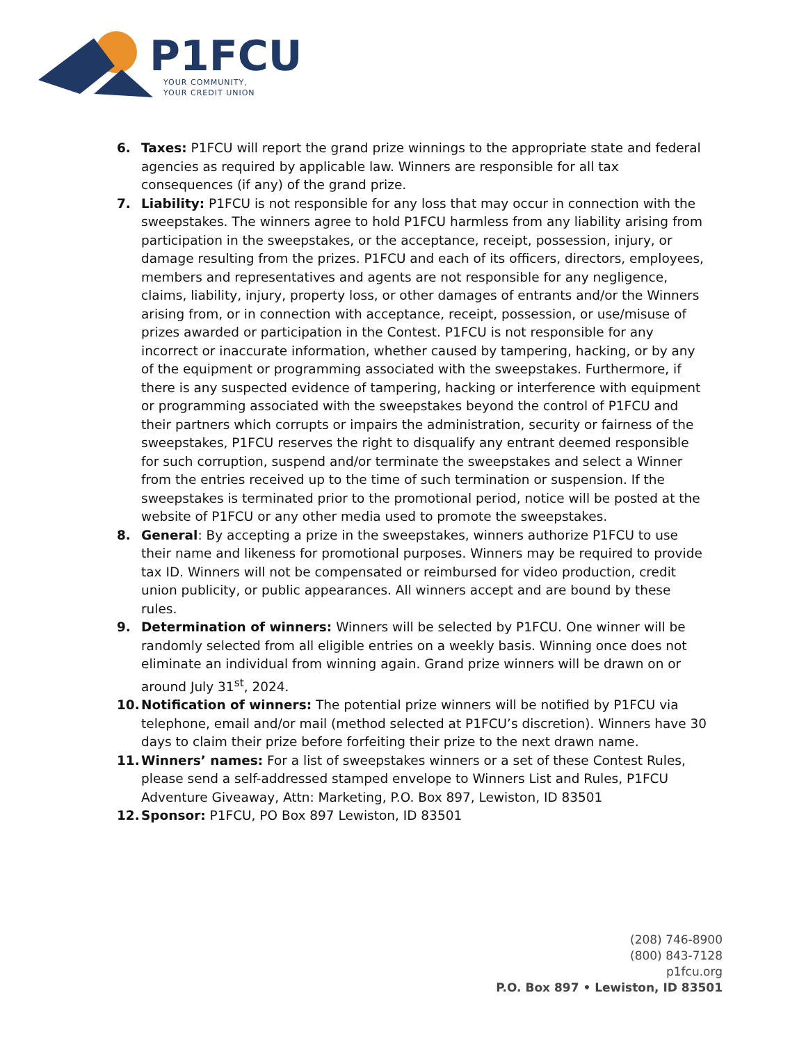P1FCU
YOUR COMMUNITY,
YOUR CREDIT UNION
6. Taxes: P1FCU will report the grand prize winnings to the appropriate state and federal agencies as required by applicable law. Winners are responsible for all tax consequences (if any) of the grand prize.
7. Liability: P1FCU is not responsible for any loss that may occur in connection with the sweepstakes. The winners agree to hold P1FCU harmless from any liability arising from participation in the sweepstakes, or the acceptance, receipt, possession, injury, or damage resulting from the prizes. P1FCU and each of its officers, directors, employees, members and representatives and agents are not responsible for any negligence, claims, liability, injury, property loss, or other damages of entrants and/or the Winners arising from, or in connection with acceptance, receipt, possession, or use/misuse of prizes awarded or participation in the Contest. P1FCU is not responsible for any incorrect or inaccurate information, whether caused by tampering, hacking, or by any of the equipment or programming associated with the sweepstakes. Furthermore, if there is any suspected evidence of tampering, hacking or interference with equipment or programming associated with the sweepstakes beyond the control of P1FCU and their partners which corrupts or impairs the administration, security or fairness of the sweepstakes, P1FCU reserves the right to disqualify any entrant deemed responsible for such corruption, suspend and/or terminate the sweepstakes and select a Winner from the entries received up to the time of such termination or suspension. If the sweepstakes is terminated prior to the promotional period, notice will be posted at the website of P1FCU or any other media used to promote the sweepstakes.
8. General: By accepting a prize in the sweepstakes, winners authorize P1FCU to use their name and likeness for promotional purposes. Winners may be required to provide tax ID. Winners will not be compensated or reimbursed for video production, credit union publicity, or public appearances. All winners accept and are bound by these rules.
9. Determination of winners: Winners will be selected by P1FCU. One winner will be randomly selected from all eligible entries on a weekly basis. Winning once does not eliminate an individual from winning again. Grand prize winners will be drawn on or around July 31<sup>st</sup>, 2024.
10. Notification of winners: The potential prize winners will be notified by P1FCU via telephone, email and/or mail (method selected at P1FCU’s discretion). Winners have 30 days to claim their prize before forfeiting their prize to the next drawn name.
11. Winners’ names: For a list of sweepstakes winners or a set of these Contest Rules, please send a self-addressed stamped envelope to Winners List and Rules, P1FCU Adventure Giveaway, Attn: Marketing, P.O. Box 897, Lewiston, ID 83501
12. Sponsor: P1FCU, PO Box 897 Lewiston, ID 83501
(208) 746-8900
(800) 843-7128
p1fcu.org
P.O. Box 897 • Lewiston, ID 83501